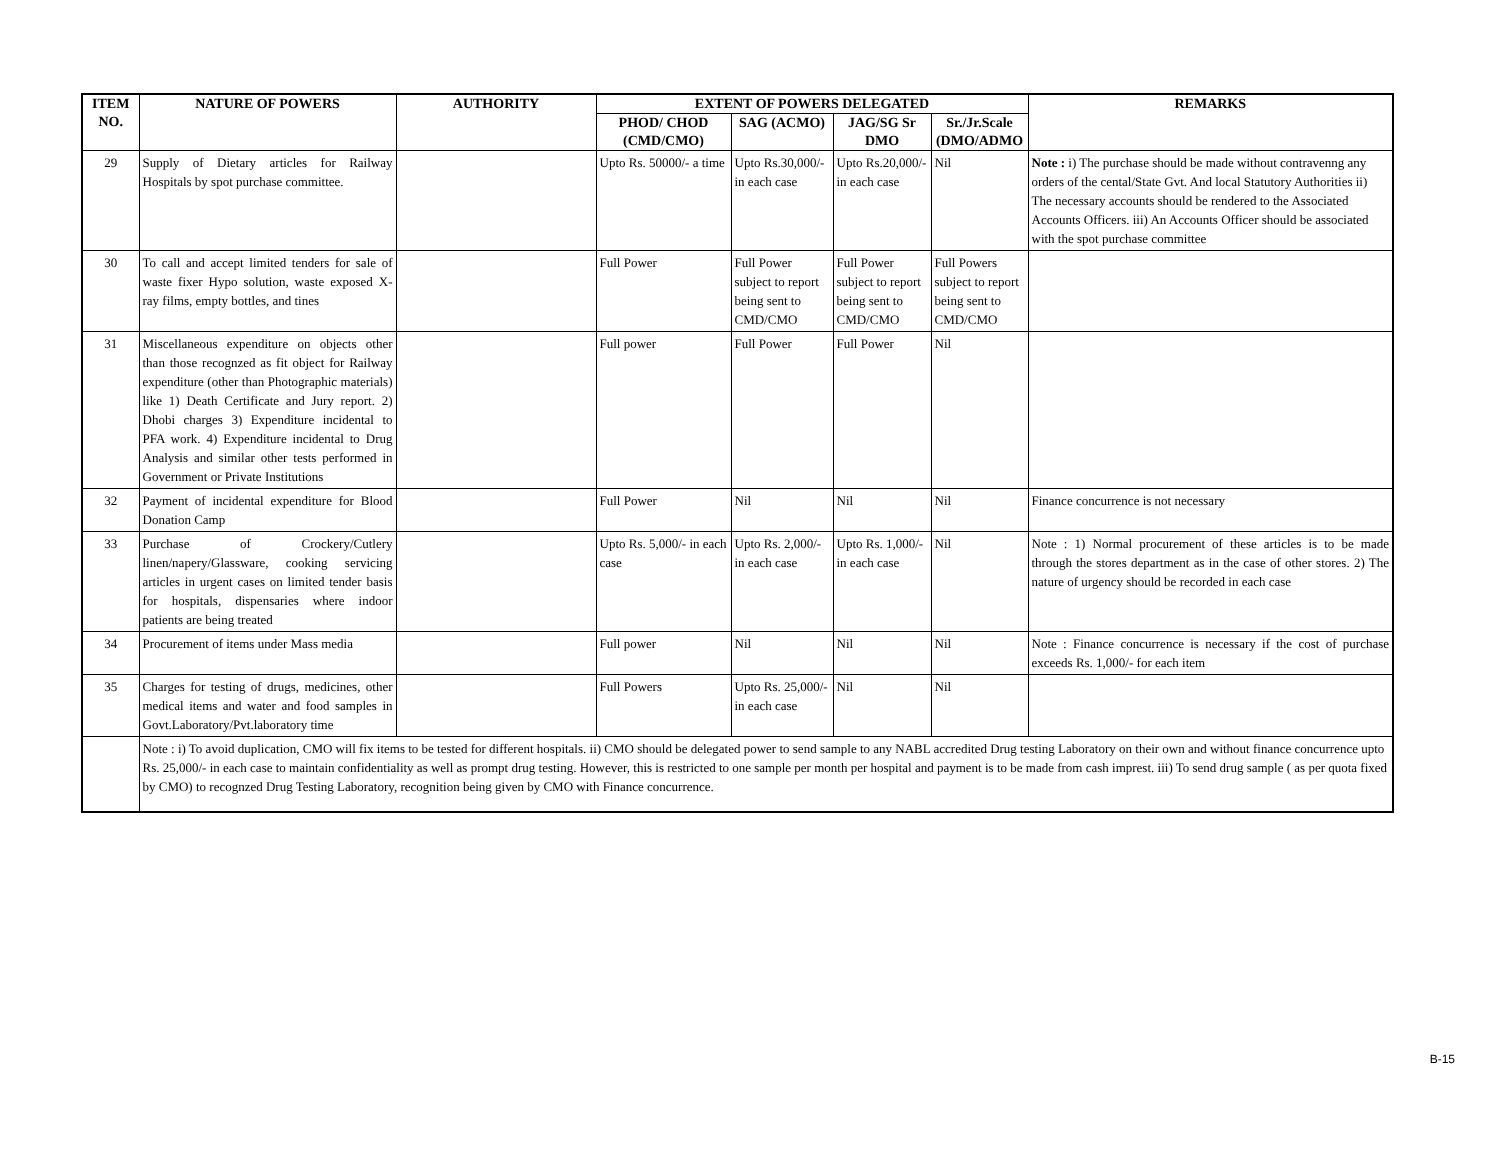| ITEM NO. | NATURE OF POWERS | AUTHORITY | EXTENT OF POWERS DELEGATED | | | | REMARKS |
| --- | --- | --- | --- | --- | --- | --- | --- |
| | | | PHOD/ CHOD (CMD/CMO) | SAG (ACMO) | JAG/SG Sr DMO | Sr./Jr.Scale (DMO/ADMO | |
| 29 | Supply of Dietary articles for Railway Hospitals by spot purchase committee. | | Upto Rs. 50000/- a time | Upto Rs.30,000/-in each case | Upto Rs.20,000/- in each case | Nil | Note : i) The purchase should be made without contravenng any orders of the cental/State Gvt. And local Statutory Authorities ii) The necessary accounts should be rendered to the Associated Accounts Officers. iii) An Accounts Officer should be associated with the spot purchase committee |
| 30 | To call and accept limited tenders for sale of waste fixer Hypo solution, waste exposed X-ray films, empty bottles, and tines | | Full Power | Full Power subject to report being sent to CMD/CMO | Full Power subject to report being sent to CMD/CMO | Full Powers subject to report being sent to CMD/CMO | |
| 31 | Miscellaneous expenditure on objects other than those recognzed as fit object for Railway expenditure (other than Photographic materials) like 1) Death Certificate and Jury report. 2) Dhobi charges 3) Expenditure incidental to PFA work. 4) Expenditure incidental to Drug Analysis and similar other tests performed in Government or Private Institutions | | Full power | Full Power | Full Power | Nil | |
| 32 | Payment of incidental expenditure for Blood Donation Camp | | Full Power | Nil | Nil | Nil | Finance concurrence is not necessary |
| 33 | Purchase of Crockery/Cutlery linen/napery/Glassware, cooking servicing articles in urgent cases on limited tender basis for hospitals, dispensaries where indoor patients are being treated | | Upto Rs. 5,000/- in each case | Upto Rs. 2,000/- in each case | Upto Rs. 1,000/- in each case | Nil | Note : 1) Normal procurement of these articles is to be made through the stores department as in the case of other stores. 2) The nature of urgency should be recorded in each case |
| 34 | Procurement of items under Mass media | | Full power | Nil | Nil | Nil | Note : Finance concurrence is necessary if the cost of purchase exceeds Rs. 1,000/- for each item |
| 35 | Charges for testing of drugs, medicines, other medical items and water and food samples in Govt.Laboratory/Pvt.laboratory time | | Full Powers | Upto Rs. 25,000/- in each case | Nil | Nil | |
| | Note : i) To avoid duplication, CMO will fix items to be tested for different hospitals. ii) CMO should be delegated power to send sample to any NABL accredited Drug testing Laboratory on their own and without finance concurrence upto Rs. 25,000/- in each case to maintain confidentiality as well as prompt drug testing. However, this is restricted to one sample per month per hospital and payment is to be made from cash imprest. iii) To send drug sample ( as per quota fixed by CMO) to recognzed Drug Testing Laboratory, recognition being given by CMO with Finance concurrence. | | | | | | |
B-15